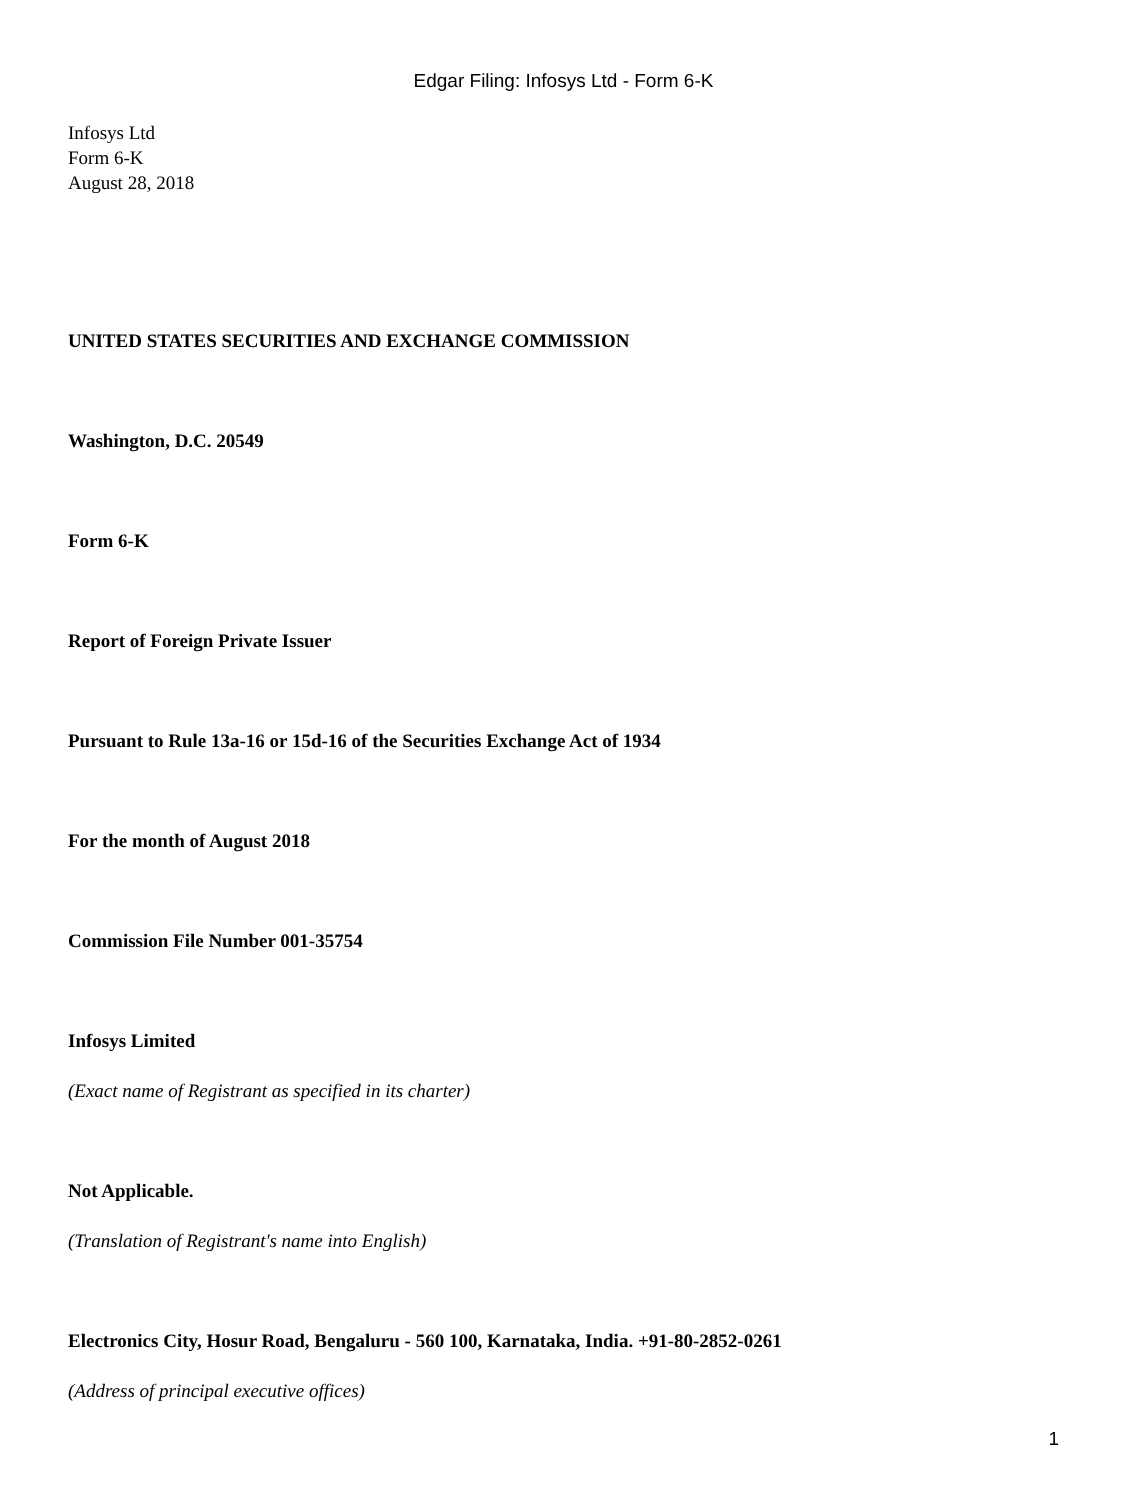Edgar Filing: Infosys Ltd - Form 6-K
Infosys Ltd
Form 6-K
August 28, 2018
UNITED STATES SECURITIES AND EXCHANGE COMMISSION
Washington, D.C. 20549
Form 6-K
Report of Foreign Private Issuer
Pursuant to Rule 13a-16 or 15d-16 of the Securities Exchange Act of 1934
For the month of August 2018
Commission File Number 001-35754
Infosys Limited
(Exact name of Registrant as specified in its charter)
Not Applicable.
(Translation of Registrant's name into English)
Electronics City, Hosur Road, Bengaluru - 560 100, Karnataka, India. +91-80-2852-0261
(Address of principal executive offices)
1